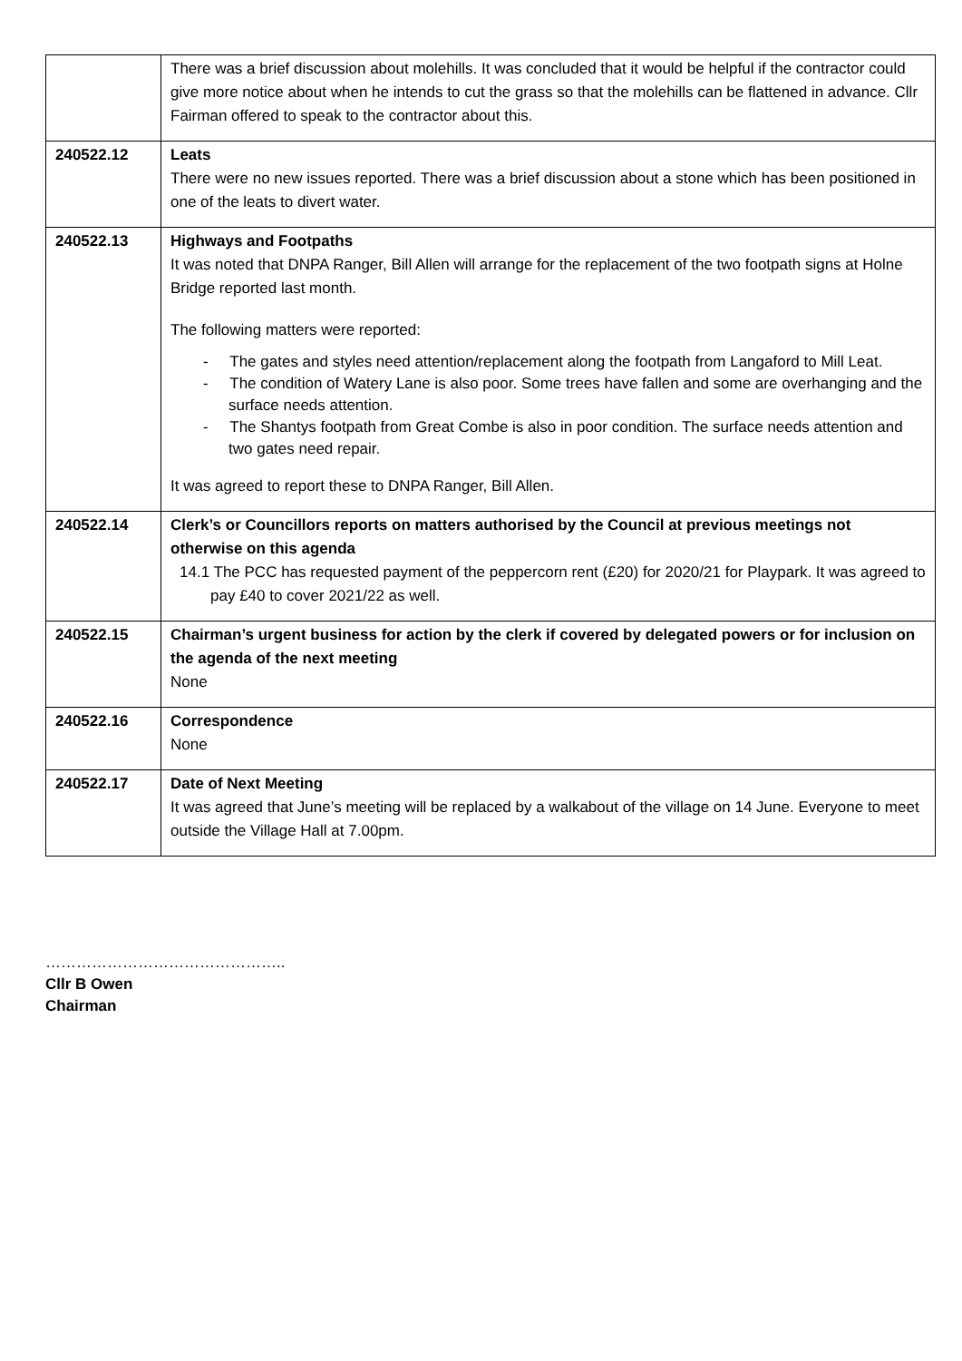| | There was a brief discussion about molehills. It was concluded that it would be helpful if the contractor could give more notice about when he intends to cut the grass so that the molehills can be flattened in advance. Cllr Fairman offered to speak to the contractor about this. |
| 240522.12 | Leats There were no new issues reported. There was a brief discussion about a stone which has been positioned in one of the leats to divert water. |
| 240522.13 | Highways and Footpaths It was noted that DNPA Ranger, Bill Allen will arrange for the replacement of the two footpath signs at Holne Bridge reported last month. The following matters were reported: - The gates and styles need attention/replacement along the footpath from Langaford to Mill Leat. - The condition of Watery Lane is also poor. Some trees have fallen and some are overhanging and the surface needs attention. - The Shantys footpath from Great Combe is also in poor condition. The surface needs attention and two gates need repair. It was agreed to report these to DNPA Ranger, Bill Allen. |
| 240522.14 | Clerk’s or Councillors reports on matters authorised by the Council at previous meetings not otherwise on this agenda 14.1 The PCC has requested payment of the peppercorn rent (£20) for 2020/21 for Playpark. It was agreed to pay £40 to cover 2021/22 as well. |
| 240522.15 | Chairman’s urgent business for action by the clerk if covered by delegated powers or for inclusion on the agenda of the next meeting None |
| 240522.16 | Correspondence None |
| 240522.17 | Date of Next Meeting It was agreed that June’s meeting will be replaced by a walkabout of the village on 14 June. Everyone to meet outside the Village Hall at 7.00pm. |
………………………………………..
Cllr B Owen
Chairman